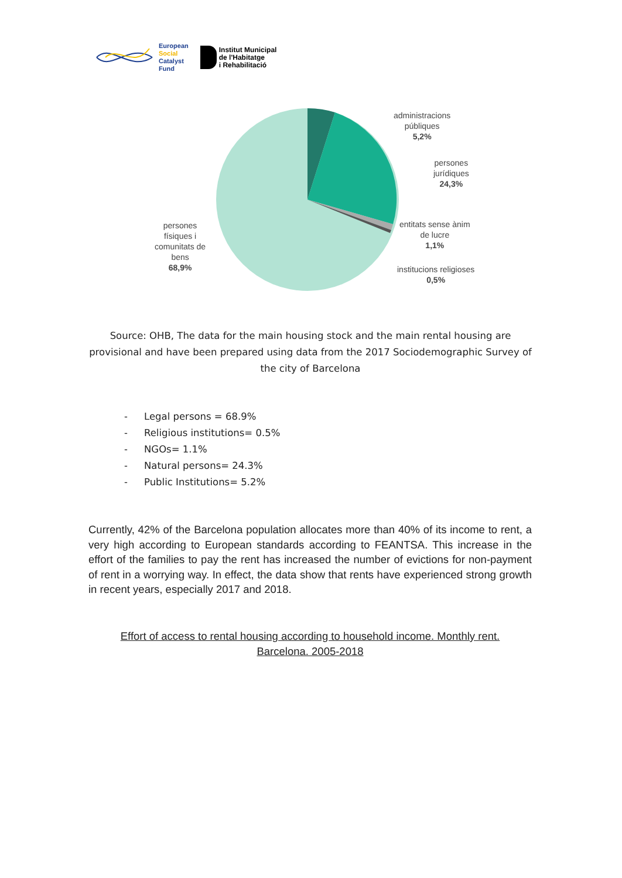European
Social
Catalyst
Fund
Institut Municipal
de l'Habitatge
i Rehabilitació
administracions
públiques
5,2%
persones
jurídiques
24,3%
entitats sense ànim
de lucre
1,1%
institucions religioses
0,5%
persones
físiques i
comunitats de
bens
68,9%
Source: OHB, The data for the main housing stock and the main rental housing are provisional and have been prepared using data from the 2017 Sociodemographic Survey of the city of Barcelona
- Legal persons = 68.9%
- Religious institutions= 0.5%
- NGOs= 1.1%
- Natural persons= 24.3%
- Public Institutions= 5.2%
Currently, 42% of the Barcelona population allocates more than 40% of its income to rent, a very high according to European standards according to FEANTSA. This increase in the effort of the families to pay the rent has increased the number of evictions for non-payment of rent in a worrying way. In effect, the data show that rents have experienced strong growth in recent years, especially 2017 and 2018.
Effort of access to rental housing according to household income. Monthly rent.
Barcelona. 2005-2018